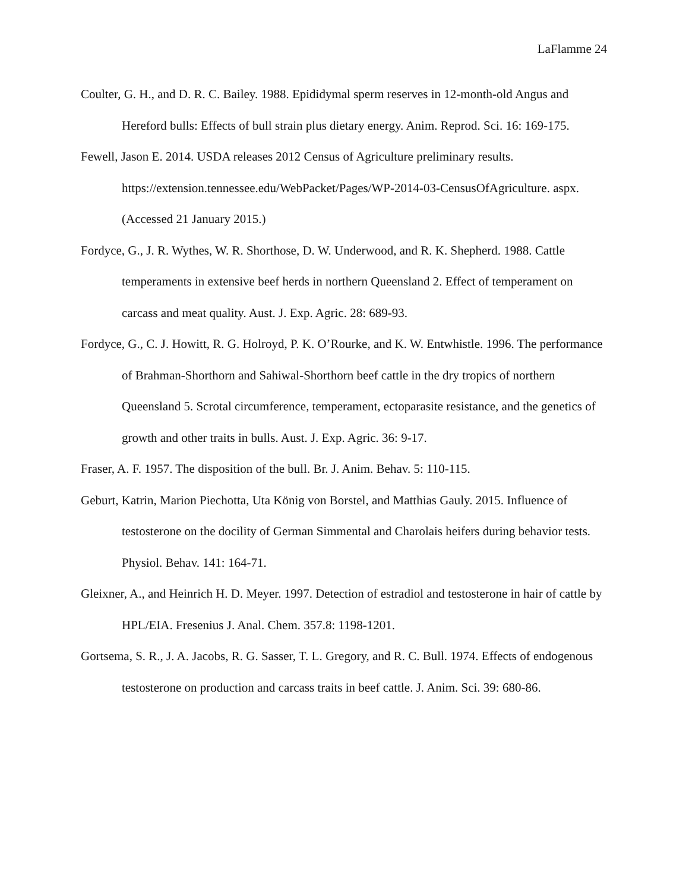LaFlamme 24
Coulter, G. H., and D. R. C. Bailey. 1988. Epididymal sperm reserves in 12-month-old Angus and Hereford bulls: Effects of bull strain plus dietary energy. Anim. Reprod. Sci. 16: 169-175.
Fewell, Jason E. 2014. USDA releases 2012 Census of Agriculture preliminary results. https://extension.tennessee.edu/WebPacket/Pages/WP-2014-03-CensusOfAgriculture. aspx. (Accessed 21 January 2015.)
Fordyce, G., J. R. Wythes, W. R. Shorthose, D. W. Underwood, and R. K. Shepherd. 1988. Cattle temperaments in extensive beef herds in northern Queensland 2. Effect of temperament on carcass and meat quality. Aust. J. Exp. Agric. 28: 689-93.
Fordyce, G., C. J. Howitt, R. G. Holroyd, P. K. O’Rourke, and K. W. Entwhistle. 1996. The performance of Brahman-Shorthorn and Sahiwal-Shorthorn beef cattle in the dry tropics of northern Queensland 5. Scrotal circumference, temperament, ectoparasite resistance, and the genetics of growth and other traits in bulls. Aust. J. Exp. Agric. 36: 9-17.
Fraser, A. F. 1957. The disposition of the bull. Br. J. Anim. Behav. 5: 110-115.
Geburt, Katrin, Marion Piechotta, Uta König von Borstel, and Matthias Gauly. 2015. Influence of testosterone on the docility of German Simmental and Charolais heifers during behavior tests. Physiol. Behav. 141: 164-71.
Gleixner, A., and Heinrich H. D. Meyer. 1997. Detection of estradiol and testosterone in hair of cattle by HPL/EIA. Fresenius J. Anal. Chem. 357.8: 1198-1201.
Gortsema, S. R., J. A. Jacobs, R. G. Sasser, T. L. Gregory, and R. C. Bull. 1974. Effects of endogenous testosterone on production and carcass traits in beef cattle. J. Anim. Sci. 39: 680-86.